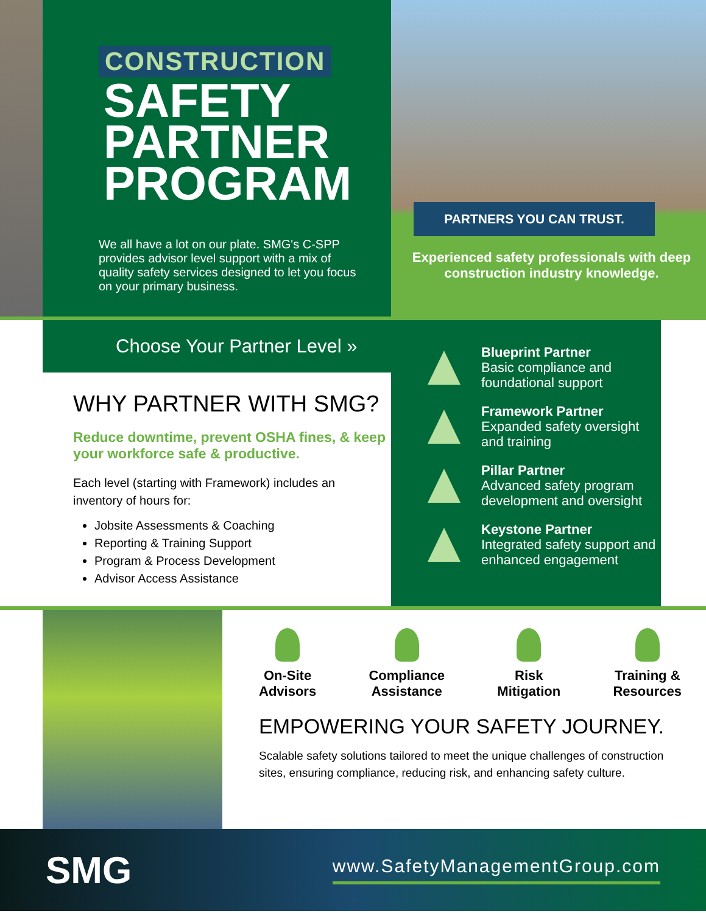CONSTRUCTION
SAFETY
PARTNER
PROGRAM
We all have a lot on our plate. SMG's C-SPP provides advisor level support with a mix of quality safety services designed to let you focus on your primary business.
PARTNERS YOU CAN TRUST.
Experienced safety professionals with deep construction industry knowledge.
Choose Your Partner Level »
WHY PARTNER WITH SMG?
Reduce downtime, prevent OSHA fines, & keep your workforce safe & productive.
Each level (starting with Framework) includes an inventory of hours for:
Jobsite Assessments & Coaching
Reporting & Training Support
Program & Process Development
Advisor Access Assistance
Blueprint Partner
Basic compliance and foundational support
Framework Partner
Expanded safety oversight and training
Pillar Partner
Advanced safety program development and oversight
Keystone Partner
Integrated safety support and enhanced engagement
On-Site
Advisors
Compliance
Assistance
Risk
Mitigation
Training &
Resources
EMPOWERING YOUR SAFETY JOURNEY.
Scalable safety solutions tailored to meet the unique challenges of construction sites, ensuring compliance, reducing risk, and enhancing safety culture.
SMG
www.SafetyManagementGroup.com